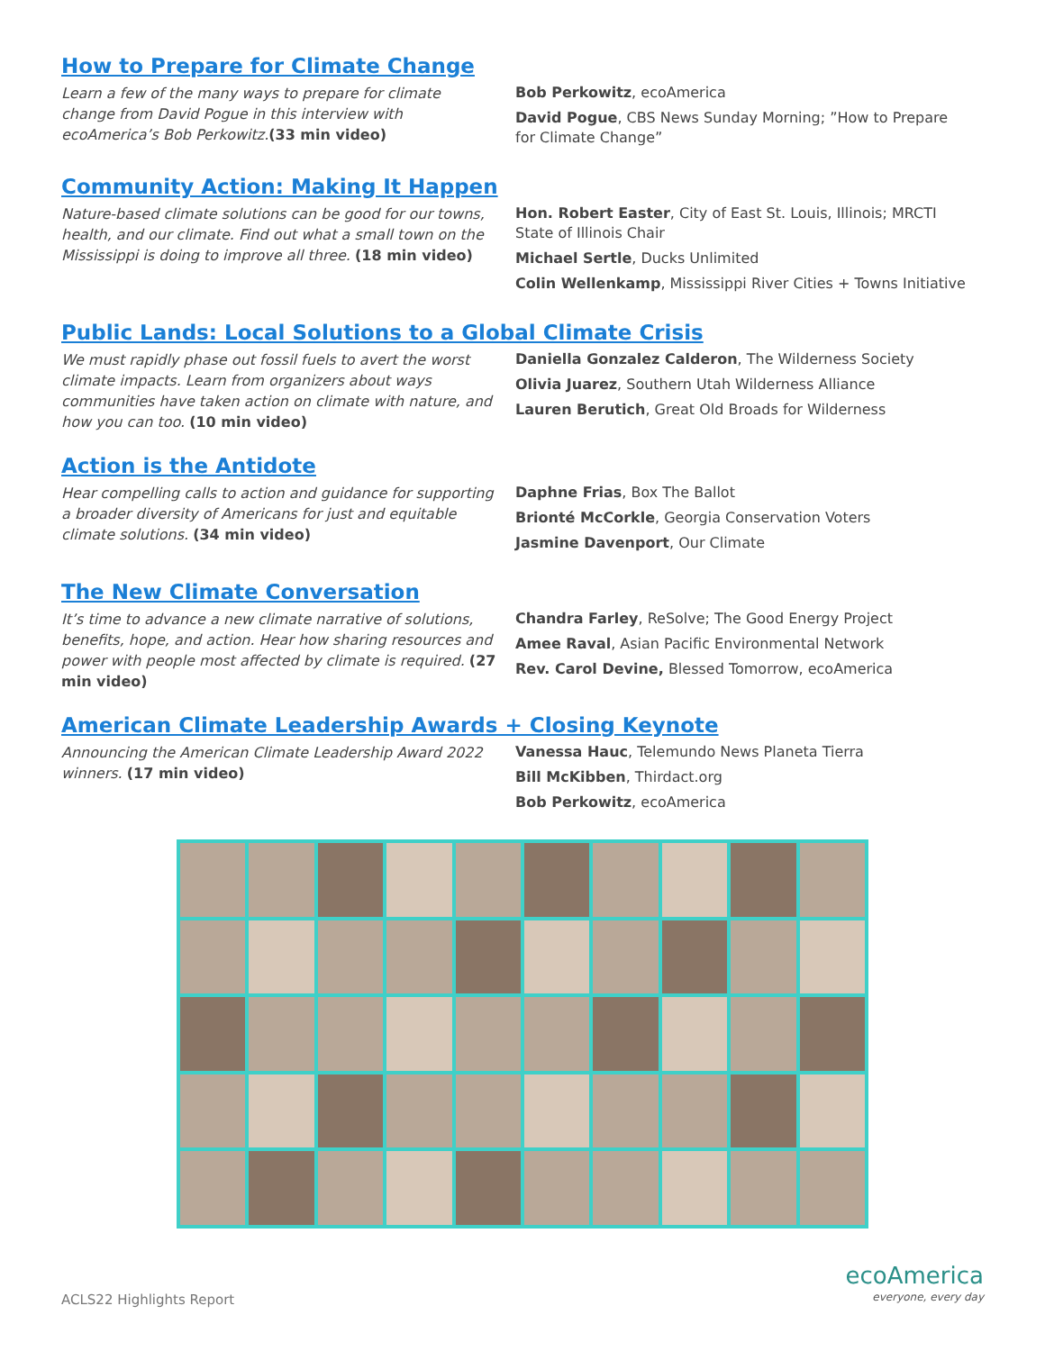How to Prepare for Climate Change
Learn a few of the many ways to prepare for climate change from David Pogue in this interview with ecoAmerica’s Bob Perkowitz.(33 min video)
Bob Perkowitz, ecoAmerica
David Pogue, CBS News Sunday Morning; ”How to Prepare for Climate Change”
Community Action: Making It Happen
Nature-based climate solutions can be good for our towns, health, and our climate. Find out what a small town on the Mississippi is doing to improve all three. (18 min video)
Hon. Robert Easter, City of East St. Louis, Illinois; MRCTI State of Illinois Chair
Michael Sertle, Ducks Unlimited
Colin Wellenkamp, Mississippi River Cities + Towns Initiative
Public Lands: Local Solutions to a Global Climate Crisis
We must rapidly phase out fossil fuels to avert the worst climate impacts. Learn from organizers about ways communities have taken action on climate with nature, and how you can too. (10 min video)
Daniella Gonzalez Calderon, The Wilderness Society
Olivia Juarez, Southern Utah Wilderness Alliance
Lauren Berutich, Great Old Broads for Wilderness
Action is the Antidote
Hear compelling calls to action and guidance for supporting a broader diversity of Americans for just and equitable climate solutions. (34 min video)
Daphne Frias, Box The Ballot
Brionté McCorkle, Georgia Conservation Voters
Jasmine Davenport, Our Climate
The New Climate Conversation
It’s time to advance a new climate narrative of solutions, benefits, hope, and action. Hear how sharing resources and power with people most affected by climate is required. (27 min video)
Chandra Farley, ReSolve; The Good Energy Project
Amee Raval, Asian Pacific Environmental Network
Rev. Carol Devine, Blessed Tomorrow, ecoAmerica
American Climate Leadership Awards + Closing Keynote
Announcing the American Climate Leadership Award 2022 winners. (17 min video)
Vanessa Hauc, Telemundo News Planeta Tierra
Bill McKibben, Thirdact.org
Bob Perkowitz, ecoAmerica
ACLS22 Highlights Report
ecoAmerica
everyone, every day